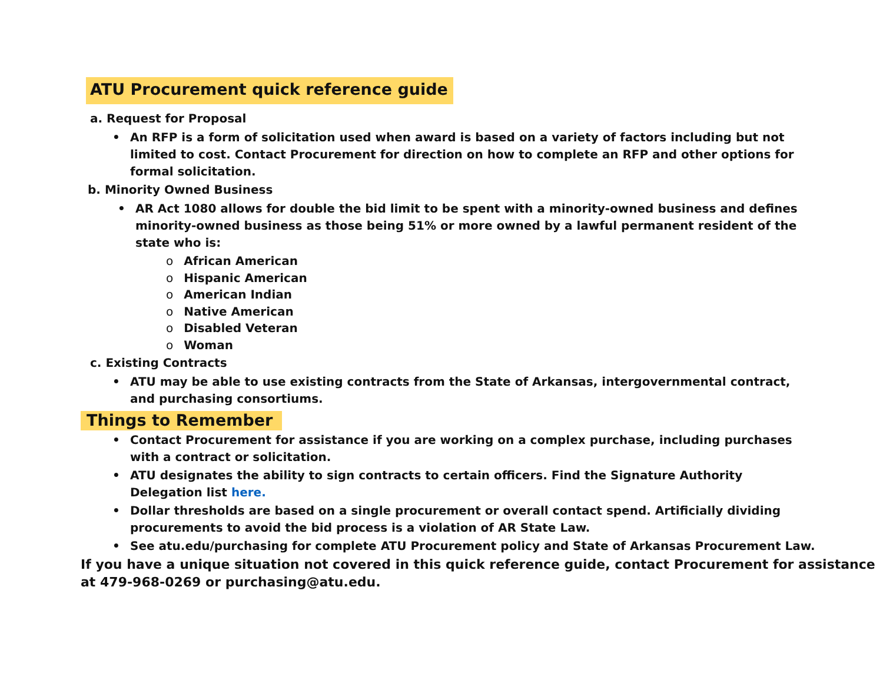ATU Procurement quick reference guide
a. Request for Proposal
• An RFP is a form of solicitation used when award is based on a variety of factors including but not limited to cost. Contact Procurement for direction on how to complete an RFP and other options for formal solicitation.
b. Minority Owned Business
• AR Act 1080 allows for double the bid limit to be spent with a minority-owned business and defines minority-owned business as those being 51% or more owned by a lawful permanent resident of the state who is:
o African American
o Hispanic American
o American Indian
o Native American
o Disabled Veteran
o Woman
c. Existing Contracts
• ATU may be able to use existing contracts from the State of Arkansas, intergovernmental contract, and purchasing consortiums.
Things to Remember
• Contact Procurement for assistance if you are working on a complex purchase, including purchases with a contract or solicitation.
• ATU designates the ability to sign contracts to certain officers. Find the Signature Authority Delegation list here.
• Dollar thresholds are based on a single procurement or overall contact spend. Artificially dividing procurements to avoid the bid process is a violation of AR State Law.
• See atu.edu/purchasing for complete ATU Procurement policy and State of Arkansas Procurement Law.
If you have a unique situation not covered in this quick reference guide, contact Procurement for assistance at 479-968-0269 or purchasing@atu.edu.